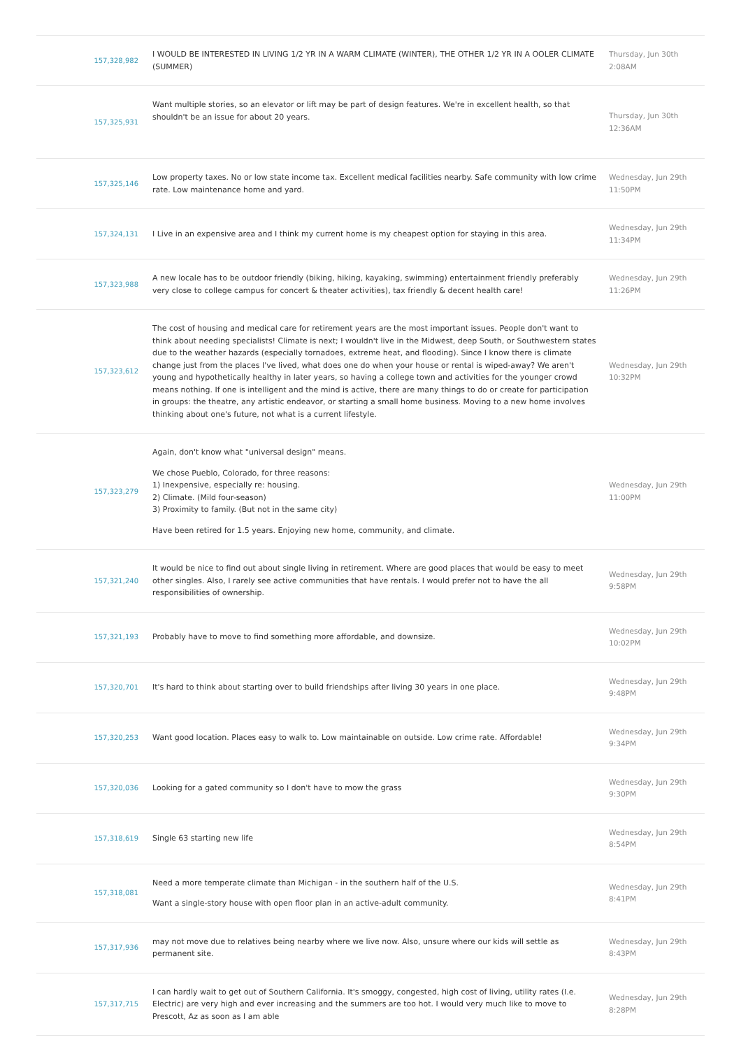| 157,328,982 | I WOULD BE INTERESTED IN LIVING 1/2 YR IN A WARM CLIMATE (WINTER), THE OTHER 1/2 YR IN A OOLER CLIMATE (SUMMER) | Thursday, Jun 30th 2:08AM |
| 157,325,931 | Want multiple stories, so an elevator or lift may be part of design features. We're in excellent health, so that shouldn't be an issue for about 20 years. | Thursday, Jun 30th 12:36AM |
| 157,325,146 | Low property taxes. No or low state income tax. Excellent medical facilities nearby. Safe community with low crime rate. Low maintenance home and yard. | Wednesday, Jun 29th 11:50PM |
| 157,324,131 | I Live in an expensive area and I think my current home is my cheapest option for staying in this area. | Wednesday, Jun 29th 11:34PM |
| 157,323,988 | A new locale has to be outdoor friendly (biking, hiking, kayaking, swimming) entertainment friendly preferably very close to college campus for concert & theater activities), tax friendly & decent health care! | Wednesday, Jun 29th 11:26PM |
| 157,323,612 | The cost of housing and medical care for retirement years are the most important issues. People don't want to think about needing specialists! Climate is next; I wouldn't live in the Midwest, deep South, or Southwestern states due to the weather hazards (especially tornadoes, extreme heat, and flooding). Since I know there is climate change just from the places I've lived, what does one do when your house or rental is wiped-away? We aren't young and hypothetically healthy in later years, so having a college town and activities for the younger crowd means nothing. If one is intelligent and the mind is active, there are many things to do or create for participation in groups: the theatre, any artistic endeavor, or starting a small home business. Moving to a new home involves thinking about one's future, not what is a current lifestyle. | Wednesday, Jun 29th 10:32PM |
| 157,323,279 | Again, don't know what "universal design" means. We chose Pueblo, Colorado, for three reasons: 1) Inexpensive, especially re: housing. 2) Climate. (Mild four-season) 3) Proximity to family. (But not in the same city) Have been retired for 1.5 years. Enjoying new home, community, and climate. | Wednesday, Jun 29th 11:00PM |
| 157,321,240 | It would be nice to find out about single living in retirement. Where are good places that would be easy to meet other singles. Also, I rarely see active communities that have rentals. I would prefer not to have the all responsibilities of ownership. | Wednesday, Jun 29th 9:58PM |
| 157,321,193 | Probably have to move to find something more affordable, and downsize. | Wednesday, Jun 29th 10:02PM |
| 157,320,701 | It's hard to think about starting over to build friendships after living 30 years in one place. | Wednesday, Jun 29th 9:48PM |
| 157,320,253 | Want good location. Places easy to walk to. Low maintainable on outside. Low crime rate. Affordable! | Wednesday, Jun 29th 9:34PM |
| 157,320,036 | Looking for a gated community so I don't have to mow the grass | Wednesday, Jun 29th 9:30PM |
| 157,318,619 | Single 63 starting new life | Wednesday, Jun 29th 8:54PM |
| 157,318,081 | Need a more temperate climate than Michigan - in the southern half of the U.S. Want a single-story house with open floor plan in an active-adult community. | Wednesday, Jun 29th 8:41PM |
| 157,317,936 | may not move due to relatives being nearby where we live now. Also, unsure where our kids will settle as permanent site. | Wednesday, Jun 29th 8:43PM |
| 157,317,715 | I can hardly wait to get out of Southern California. It's smoggy, congested, high cost of living, utility rates (I.e. Electric) are very high and ever increasing and the summers are too hot. I would very much like to move to Prescott, Az as soon as I am able | Wednesday, Jun 29th 8:28PM |